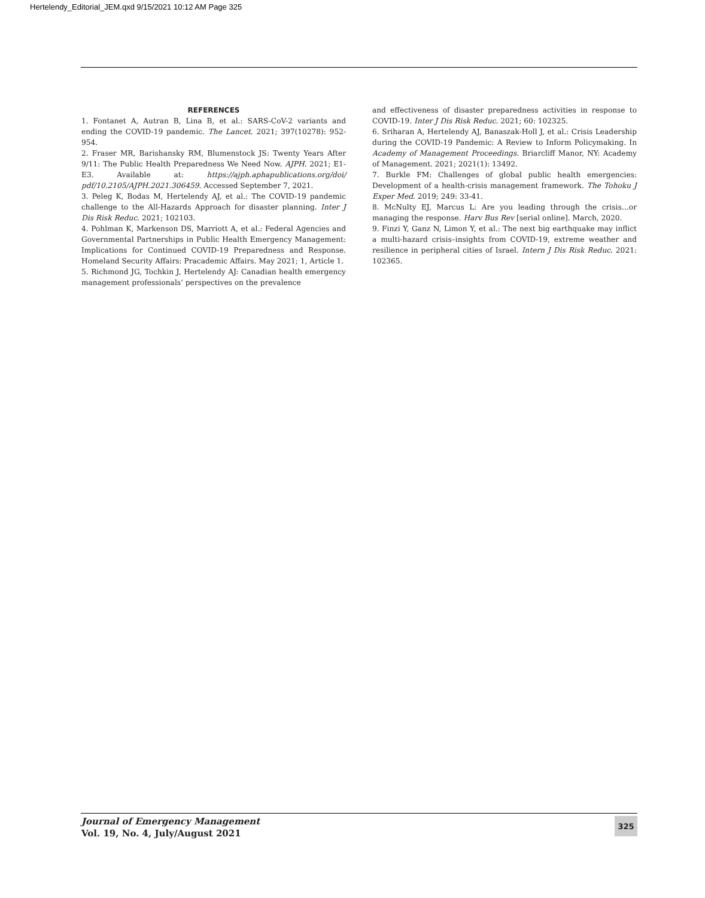Hertelendy_Editorial_JEM.qxd 9/15/2021 10:12 AM Page 325
REFERENCES
1. Fontanet A, Autran B, Lina B, et al.: SARS-CoV-2 variants and ending the COVID-19 pandemic. The Lancet. 2021; 397(10278): 952-954.
2. Fraser MR, Barishansky RM, Blumenstock JS: Twenty Years After 9/11: The Public Health Preparedness We Need Now. AJPH. 2021; E1-E3. Available at: https://ajph.aphapublications.org/doi/ pdf/10.2105/AJPH.2021.306459. Accessed September 7, 2021.
3. Peleg K, Bodas M, Hertelendy AJ, et al.: The COVID-19 pandemic challenge to the All-Hazards Approach for disaster planning. Inter J Dis Risk Reduc. 2021; 102103.
4. Pohlman K, Markenson DS, Marriott A, et al.: Federal Agencies and Governmental Partnerships in Public Health Emergency Management: Implications for Continued COVID-19 Preparedness and Response. Homeland Security Affairs: Pracademic Affairs. May 2021; 1, Article 1.
5. Richmond JG, Tochkin J, Hertelendy AJ: Canadian health emergency management professionals’ perspectives on the prevalence
and effectiveness of disaster preparedness activities in response to COVID-19. Inter J Dis Risk Reduc. 2021; 60: 102325.
6. Sriharan A, Hertelendy AJ, Banaszak-Holl J, et al.: Crisis Leadership during the COVID-19 Pandemic: A Review to Inform Policymaking. In Academy of Management Proceedings. Briarcliff Manor, NY: Academy of Management. 2021; 2021(1): 13492.
7. Burkle FM: Challenges of global public health emergencies: Development of a health-crisis management framework. The Tohoku J Exper Med. 2019; 249: 33-41.
8. McNulty EJ, Marcus L: Are you leading through the crisis…or managing the response. Harv Bus Rev [serial online]. March, 2020.
9. Finzi Y, Ganz N, Limon Y, et al.: The next big earthquake may inflict a multi-hazard crisis–insights from COVID-19, extreme weather and resilience in peripheral cities of Israel. Intern J Dis Risk Reduc. 2021: 102365.
Journal of Emergency Management
Vol. 19, No. 4, July/August 2021
325